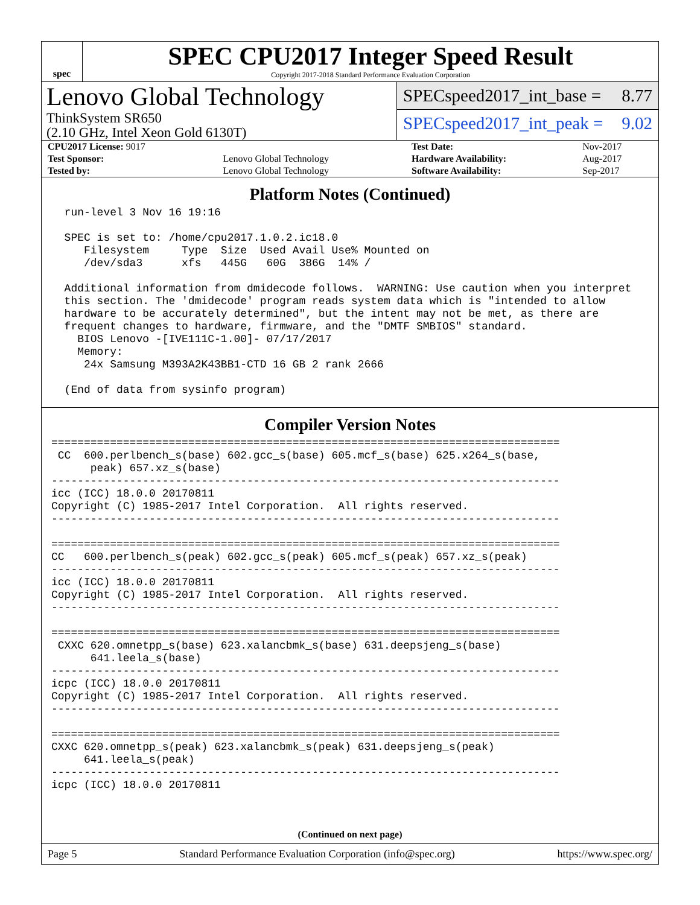spec
SPEC CPU2017 Integer Speed Result
Copyright 2017-2018 Standard Performance Evaluation Corporation
Lenovo Global Technology
ThinkSystem SR650
(2.10 GHz, Intel Xeon Gold 6130T)
SPECspeed2017_int_base = 8.77
SPECspeed2017_int_peak = 9.02
| CPU2017 License: 9017 | | Test Date: | Nov-2017 |
| Test Sponsor: | Lenovo Global Technology | Hardware Availability: | Aug-2017 |
| Tested by: | Lenovo Global Technology | Software Availability: | Sep-2017 |
Platform Notes (Continued)
  run-level 3 Nov 16 19:16

  SPEC is set to: /home/cpu2017.1.0.2.ic18.0
     Filesystem     Type  Size  Used Avail Use% Mounted on
     /dev/sda3      xfs   445G   60G  386G  14% /

  Additional information from dmidecode follows.  WARNING: Use caution when you interpret
  this section. The 'dmidecode' program reads system data which is "intended to allow
  hardware to be accurately determined", but the intent may not be met, as there are
  frequent changes to hardware, firmware, and the "DMTF SMBIOS" standard.
    BIOS Lenovo -[IVE111C-1.00]- 07/17/2017
    Memory:
     24x Samsung M393A2K43BB1-CTD 16 GB 2 rank 2666

  (End of data from sysinfo program)
Compiler Version Notes
==============================================================================
 CC  600.perlbench_s(base) 602.gcc_s(base) 605.mcf_s(base) 625.x264_s(base,
      peak) 657.xz_s(base)
------------------------------------------------------------------------------
icc (ICC) 18.0.0 20170811
Copyright (C) 1985-2017 Intel Corporation.  All rights reserved.
------------------------------------------------------------------------------

==============================================================================
CC   600.perlbench_s(peak) 602.gcc_s(peak) 605.mcf_s(peak) 657.xz_s(peak)
------------------------------------------------------------------------------
icc (ICC) 18.0.0 20170811
Copyright (C) 1985-2017 Intel Corporation.  All rights reserved.
------------------------------------------------------------------------------

==============================================================================
 CXXC 620.omnetpp_s(base) 623.xalancbmk_s(base) 631.deepsjeng_s(base)
      641.leela_s(base)
------------------------------------------------------------------------------
icpc (ICC) 18.0.0 20170811
Copyright (C) 1985-2017 Intel Corporation.  All rights reserved.
------------------------------------------------------------------------------

==============================================================================
CXXC 620.omnetpp_s(peak) 623.xalancbmk_s(peak) 631.deepsjeng_s(peak)
     641.leela_s(peak)
------------------------------------------------------------------------------
icpc (ICC) 18.0.0 20170811
(Continued on next page)
Page 5 Standard Performance Evaluation Corporation (info@spec.org) https://www.spec.org/